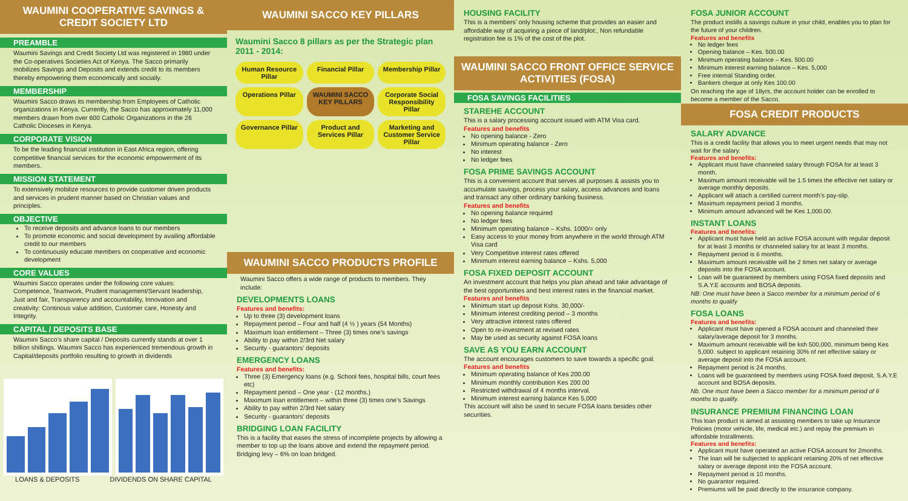WAUMINI COOPERATIVE SAVINGS & CREDIT SOCIETY LTD
PREAMBLE
Waumini Savings and Credit Society Ltd was registered in 1980 under the Co-operatives Societies Act of Kenya. The Sacco primarily mobilizes Savings and Deposits and extends credit to its members thereby empowering them economically and socially.
MEMBERSHIP
Waumini Sacco draws its membership from Employees of Catholic organizations in Kenya. Currently, the Sacco has approximately 11,000 members drawn from over 600 Catholic Organizations in the 26 Catholic Dioceses in Kenya.
CORPORATE VISION
To be the leading financial institution in East Africa region, offering competitive financial services for the economic empowerment of its members.
MISSION STATEMENT
To extensively mobilize resources to provide customer driven products and services in prudent manner based on Christian values and principles.
OBJECTIVE
To receive deposits and advance loans to our members
To promote economic and social development by availing affordable credit to our members
To continuously educate members on cooperative and economic development
CORE VALUES
Waumini Sacco operates under the following core values: Competence, Teamwork, Prudent management/Servant leadership, Just and fair, Transparency and accountability, Innovation and creativity: Continous value addition, Customer care, Honesty and Integrity.
CAPITAL / DEPOSITS BASE
Waumini Sacco’s share capital / Deposits currently stands at over 1 billion shillings. Waumini Sacco has experienced tremendous growth in Capital/deposits portfolio resulting to growth in dividends
LOANS & DEPOSITS DIVIDENDS ON SHARE CAPITAL
WAUMINI SACCO KEY PILLARS
Waumini Sacco 8 pillars as per the Strategic plan 2011 - 2014:
Human Resource Pillar
Financial Pillar
Membership Pillar
Operations Pillar
WAUMINI SACCO KEY PILLARS
Corporate Social Responsibility Pillar
Governance Pillar
Product and Services Pillar
Marketing and Customer Service Pillar
WAUMINI SACCO PRODUCTS PROFILE
Waumini Sacco offers a wide range of products to members. They include:
DEVELOPMENTS LOANS
Features and benefits:
Up to three (3) development loans
Repayment period – Four and half (4 ½ ) years (54 Months)
Maximum loan entitlement – Three (3) times one’s savings
Ability to pay within 2/3rd Net salary
Security - guarantors’ deposits
EMERGENCY LOANS
Features and benefits:
Three (3) Emergency loans (e.g. School fees, hospital bills, court fees etc)
Repayment period – One year - (12 months.)
Maximum loan entitlement – within three (3) times one’s Savings
Ability to pay within 2/3rd Net salary
Security - guarantors’ deposits
BRIDGING LOAN FACILITY
This is a facility that eases the stress of incomplete projects by allowing a member to top up the loans above and extend the repayment period. Bridging levy – 6% on loan bridged.
HOUSING FACILITY
This is a members’ only housing scheme that provides an easier and affordable way of acquiring a piece of land/plot:, Non refundable registration fee is 1% of the cost of the plot.
WAUMINI SACCO FRONT OFFICE SERVICE ACTIVITIES (FOSA)
FOSA SAVINGS FACILITIES
STAREHE ACCOUNT
This is a salary processing account issued with ATM Visa card.
Features and benefits
No opening balance - Zero
Minimum operating balance - Zero
No interest
No ledger fees
FOSA PRIME SAVINGS ACCOUNT
This is a convenient account that serves all purposes & assists you to accumulate savings, process your salary, access advances and loans and transact any other ordinary banking business.
Features and benefits
No opening balance required
No ledger fees
Minimum operating balance – Kshs. 1000/= only
Easy access to your money from anywhere in the world through ATM Visa card
Very Competitive interest rates offered
Minimum interest earning balance – Kshs. 5,000
FOSA FIXED DEPOSIT ACCOUNT
An investment account that helps you plan ahead and take advantage of the best opportunities and best interest rates in the financial market.
Features and benefits
Minimum start up deposit Kshs. 30,000/-
Minimum interest crediting period – 3 months
Very attractive interest rates offered
Open to re-investment at revised rates
May be used as security against FOSA loans
SAVE AS YOU EARN ACCOUNT
The account encourages customers to save towards a specific goal.
Features and benefits
Minimum operating balance of Kes 200.00
Minimum monthly contribution Kes 200.00
Restricted withdrawal of 4 months interval.
Minimum interest earning balance Kes 5,000
This account will also be used to secure FOSA loans besides other securities.
FOSA JUNIOR ACCOUNT
The product instills a savings culture in your child, enables you to plan for the future of your children.
Features and benefits
No ledger fees
Opening balance – Kes. 500.00
Minimum operating balance – Kes. 500.00
Minimum interest earning balance – Kes. 5,000
Free internal Standing order.
Bankers cheque at only Kes 100.00
On reaching the age of 18yrs, the account holder can be enrolled to become a member of the Sacco.
FOSA CREDIT PRODUCTS
SALARY ADVANCE
This is a credit facility that allows you to meet urgent needs that may not wait for the salary.
Features and benefits:
Applicant must have channeled salary through FOSA for at least 3 month.
Maximum amount receivable will be 1.5 times the effective net salary or average monthly deposits.
Applicant will attach a certified current month’s pay-slip.
Maximum repayment period 3 months.
Minimum amount advanced will be Kes 1,000.00.
INSTANT LOANS
Features and benefits:
Applicant must have held an active FOSA account with regular deposit for at least 3 months or channeled salary for at least 3 months.
Repayment period is 6 months.
Maximum amount receivable will be 2 times net salary or average deposits into the FOSA account.
Loan will be guaranteed by members using FOSA fixed deposits and S.A.Y.E accounts and BOSA deposits.
NB: One must have been a Sacco member for a minimum period of 6 months to qualify
FOSA LOANS
Features and benefits:
Applicant must have opened a FOSA account and channeled their salary/average deposit for 3 months.
Maximum amount receivable will be ksh 500,000, minimum being Kes 5,000. subject to applicant retaining 30% of net effective salary or average deposit into the FOSA account.
Repayment period is 24 months.
Loans will be guaranteed by members using FOSA fixed deposit, S.A.Y.E account and BOSA deposits.
Nb. One must have been a Sacco member for a minimum period of 6 months to qualify.
INSURANCE PREMIUM FINANCING LOAN
This loan product is aimed at assisting members to take up Insurance Policies (motor vehicle, life, medical etc.) and repay the premium in affordable Installments.
Features and benefits:
Applicant must have operated an active FOSA account for 2months.
The loan will be subjected to applicant retaining 20% of net effective salary or average deposit into the FOSA account.
Repayment period is 10 months.
No guarantor required.
Premiums will be paid directly to the insurance company.